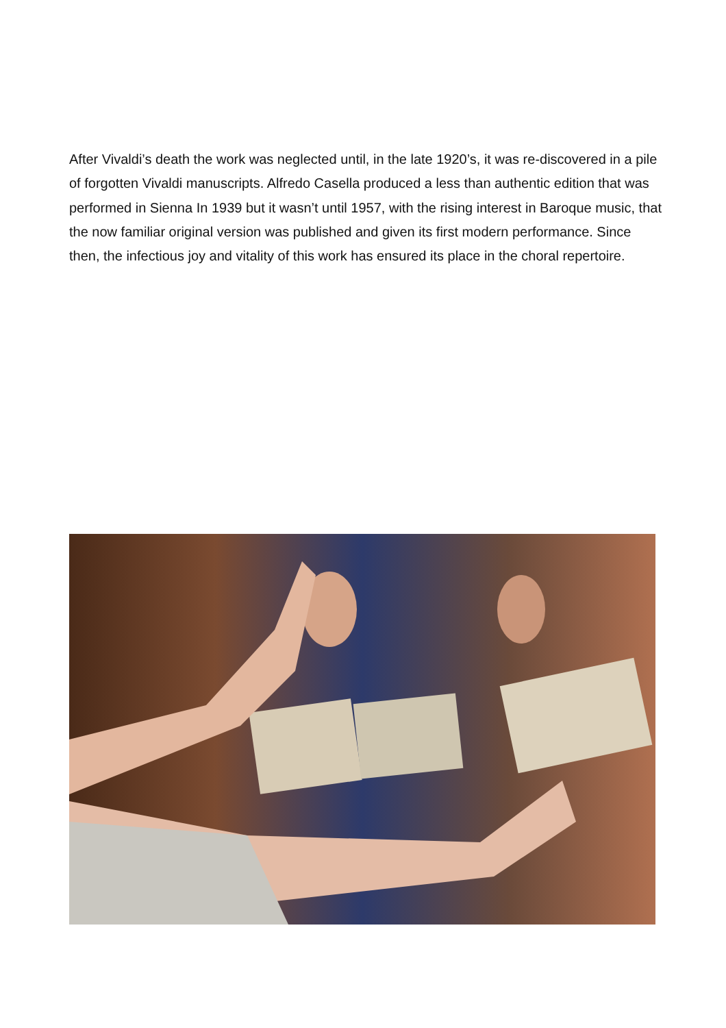After Vivaldi’s death the work was neglected until, in the late 1920’s, it was re-discovered in a pile of forgotten Vivaldi manuscripts. Alfredo Casella produced a less than authentic edition that was performed in Sienna In 1939 but it wasn’t until 1957, with the rising interest in Baroque music, that the now familiar original version was published and given its first modern performance. Since then, the infectious joy and vitality of this work has ensured its place in the choral repertoire.